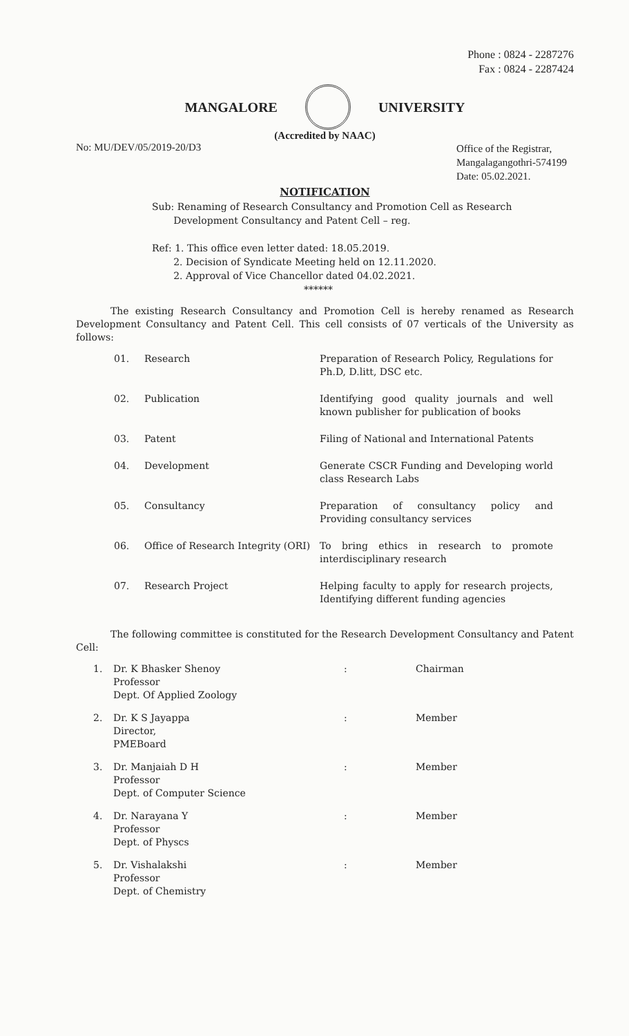Phone : 0824 - 2287276
Fax : 0824 - 2287424
MANGALORE UNIVERSITY
(Accredited by NAAC)
No: MU/DEV/05/2019-20/D3 Office of the Registrar,
Mangalagangothri-574199
Date: 05.02.2021.
NOTIFICATION
Sub: Renaming of Research Consultancy and Promotion Cell as Research
Development Consultancy and Patent Cell – reg.
Ref: 1. This office even letter dated: 18.05.2019.
2. Decision of Syndicate Meeting held on 12.11.2020.
2. Approval of Vice Chancellor dated 04.02.2021.
******
The existing Research Consultancy and Promotion Cell is hereby renamed as Research Development Consultancy and Patent Cell. This cell consists of 07 verticals of the University as follows:
| 01. | Research | Preparation of Research Policy, Regulations for Ph.D, D.litt, DSC etc. |
| 02. | Publication | Identifying good quality journals and well known publisher for publication of books |
| 03. | Patent | Filing of National and International Patents |
| 04. | Development | Generate CSCR Funding and Developing world class Research Labs |
| 05. | Consultancy | Preparation of consultancy policy and Providing consultancy services |
| 06. | Office of Research Integrity (ORI) | To bring ethics in research to promote interdisciplinary research |
| 07. | Research Project | Helping faculty to apply for research projects, Identifying different funding agencies |
The following committee is constituted for the Research Development Consultancy and Patent Cell:
| 1. | Dr. K Bhasker Shenoy Professor Dept. Of Applied Zoology | : | Chairman |
| 2. | Dr. K S Jayappa Director, PMEBoard | : | Member |
| 3. | Dr. Manjaiah D H Professor Dept. of Computer Science | : | Member |
| 4. | Dr. Narayana Y Professor Dept. of Physcs | : | Member |
| 5. | Dr. Vishalakshi Professor Dept. of Chemistry | : | Member |